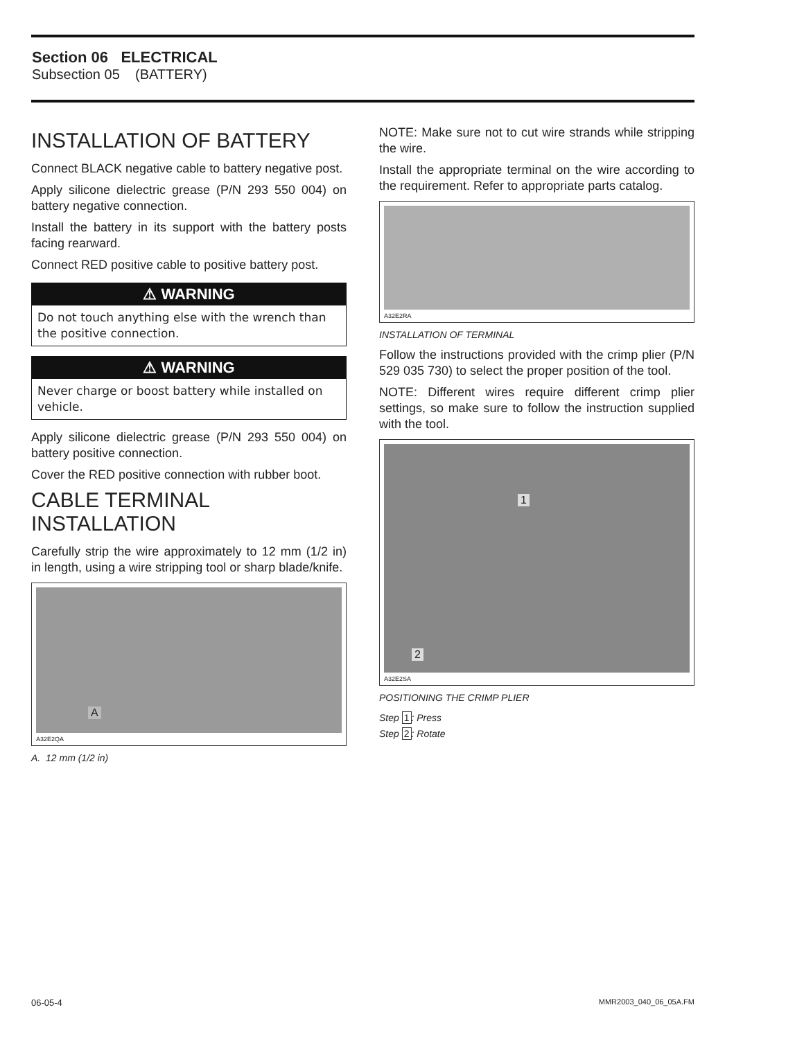Section 06 ELECTRICAL
Subsection 05 (BATTERY)
INSTALLATION OF BATTERY
Connect BLACK negative cable to battery negative post.
Apply silicone dielectric grease (P/N 293 550 004) on battery negative connection.
Install the battery in its support with the battery posts facing rearward.
Connect RED positive cable to positive battery post.
⚠ WARNING
Do not touch anything else with the wrench than the positive connection.
⚠ WARNING
Never charge or boost battery while installed on vehicle.
Apply silicone dielectric grease (P/N 293 550 004) on battery positive connection.
Cover the RED positive connection with rubber boot.
CABLE TERMINAL INSTALLATION
Carefully strip the wire approximately to 12 mm (1/2 in) in length, using a wire stripping tool or sharp blade/knife.
A
A32E2QA
A. 12 mm (1/2 in)
NOTE: Make sure not to cut wire strands while stripping the wire.
Install the appropriate terminal on the wire according to the requirement. Refer to appropriate parts catalog.
A32E2RA
INSTALLATION OF TERMINAL
Follow the instructions provided with the crimp plier (P/N 529 035 730) to select the proper position of the tool.
NOTE: Different wires require different crimp plier settings, so make sure to follow the instruction supplied with the tool.
1
2
A32E2SA
POSITIONING THE CRIMP PLIER
Step 1: Press
Step 2: Rotate
06-05-4 MMR2003_040_06_05A.FM